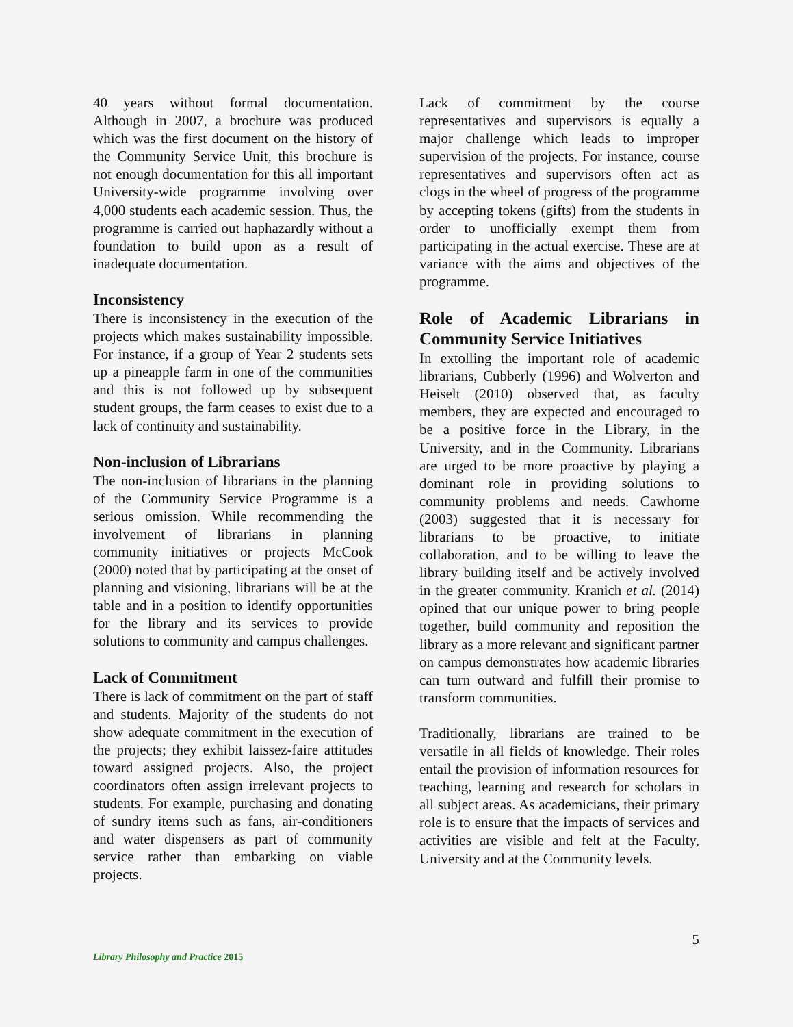40 years without formal documentation. Although in 2007, a brochure was produced which was the first document on the history of the Community Service Unit, this brochure is not enough documentation for this all important University-wide programme involving over 4,000 students each academic session. Thus, the programme is carried out haphazardly without a foundation to build upon as a result of inadequate documentation.
Inconsistency
There is inconsistency in the execution of the projects which makes sustainability impossible. For instance, if a group of Year 2 students sets up a pineapple farm in one of the communities and this is not followed up by subsequent student groups, the farm ceases to exist due to a lack of continuity and sustainability.
Non-inclusion of Librarians
The non-inclusion of librarians in the planning of the Community Service Programme is a serious omission. While recommending the involvement of librarians in planning community initiatives or projects McCook (2000) noted that by participating at the onset of planning and visioning, librarians will be at the table and in a position to identify opportunities for the library and its services to provide solutions to community and campus challenges.
Lack of Commitment
There is lack of commitment on the part of staff and students. Majority of the students do not show adequate commitment in the execution of the projects; they exhibit laissez-faire attitudes toward assigned projects. Also, the project coordinators often assign irrelevant projects to students. For example, purchasing and donating of sundry items such as fans, air-conditioners and water dispensers as part of community service rather than embarking on viable projects.
Lack of commitment by the course representatives and supervisors is equally a major challenge which leads to improper supervision of the projects. For instance, course representatives and supervisors often act as clogs in the wheel of progress of the programme by accepting tokens (gifts) from the students in order to unofficially exempt them from participating in the actual exercise. These are at variance with the aims and objectives of the programme.
Role of Academic Librarians in Community Service Initiatives
In extolling the important role of academic librarians, Cubberly (1996) and Wolverton and Heiselt (2010) observed that, as faculty members, they are expected and encouraged to be a positive force in the Library, in the University, and in the Community. Librarians are urged to be more proactive by playing a dominant role in providing solutions to community problems and needs. Cawhorne (2003) suggested that it is necessary for librarians to be proactive, to initiate collaboration, and to be willing to leave the library building itself and be actively involved in the greater community. Kranich et al. (2014) opined that our unique power to bring people together, build community and reposition the library as a more relevant and significant partner on campus demonstrates how academic libraries can turn outward and fulfill their promise to transform communities.
Traditionally, librarians are trained to be versatile in all fields of knowledge. Their roles entail the provision of information resources for teaching, learning and research for scholars in all subject areas. As academicians, their primary role is to ensure that the impacts of services and activities are visible and felt at the Faculty, University and at the Community levels.
5
Library Philosophy and Practice 2015